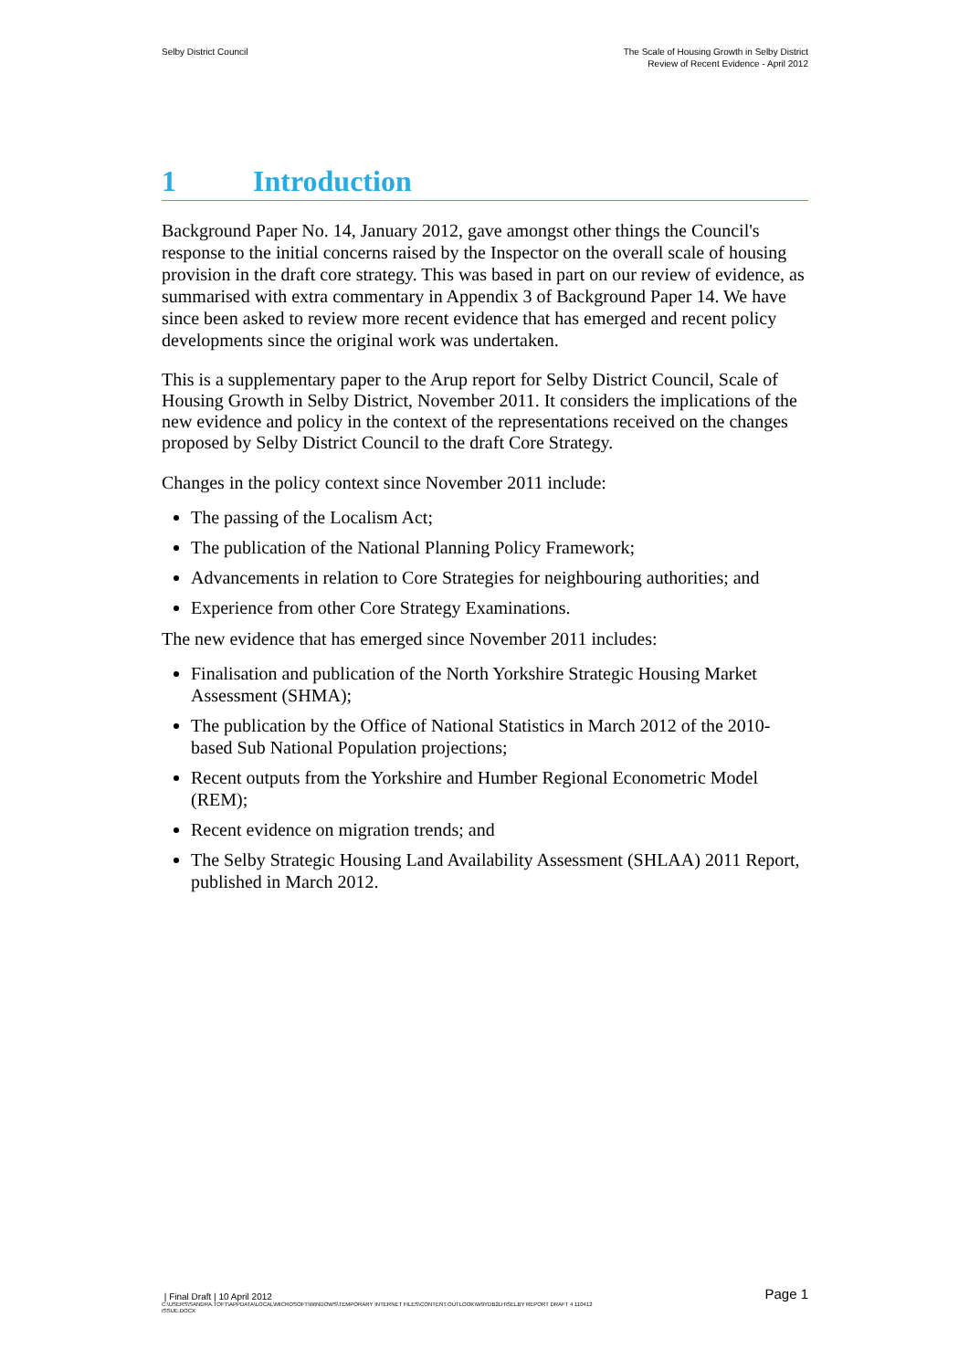Selby District Council The Scale of Housing Growth in Selby District
Review of Recent Evidence - April 2012
1 Introduction
Background Paper No. 14, January 2012, gave amongst other things the Council's response to the initial concerns raised by the Inspector on the overall scale of housing provision in the draft core strategy. This was based in part on our review of evidence, as summarised with extra commentary in Appendix 3 of Background Paper 14. We have since been asked to review more recent evidence that has emerged and recent policy developments since the original work was undertaken.
This is a supplementary paper to the Arup report for Selby District Council, Scale of Housing Growth in Selby District, November 2011. It considers the implications of the new evidence and policy in the context of the representations received on the changes proposed by Selby District Council to the draft Core Strategy.
Changes in the policy context since November 2011 include:
The passing of the Localism Act;
The publication of the National Planning Policy Framework;
Advancements in relation to Core Strategies for neighbouring authorities; and
Experience from other Core Strategy Examinations.
The new evidence that has emerged since November 2011 includes:
Finalisation and publication of the North Yorkshire Strategic Housing Market Assessment (SHMA);
The publication by the Office of National Statistics in March 2012 of the 2010-based Sub National Population projections;
Recent outputs from the Yorkshire and Humber Regional Econometric Model (REM);
Recent evidence on migration trends; and
The Selby Strategic Housing Land Availability Assessment (SHLAA) 2011 Report, published in March 2012.
| Final Draft | 10 April 2012
Page 1
C:\USERS\SANDRA.TOFT\APPDATA\LOCAL\MICROSOFT\WINDOWS\TEMPORARY INTERNET FILES\CONTENT.OUTLOOK\W9YDB2LH\SELBY REPORT DRAFT 4 110412
ISSUE.DOCX